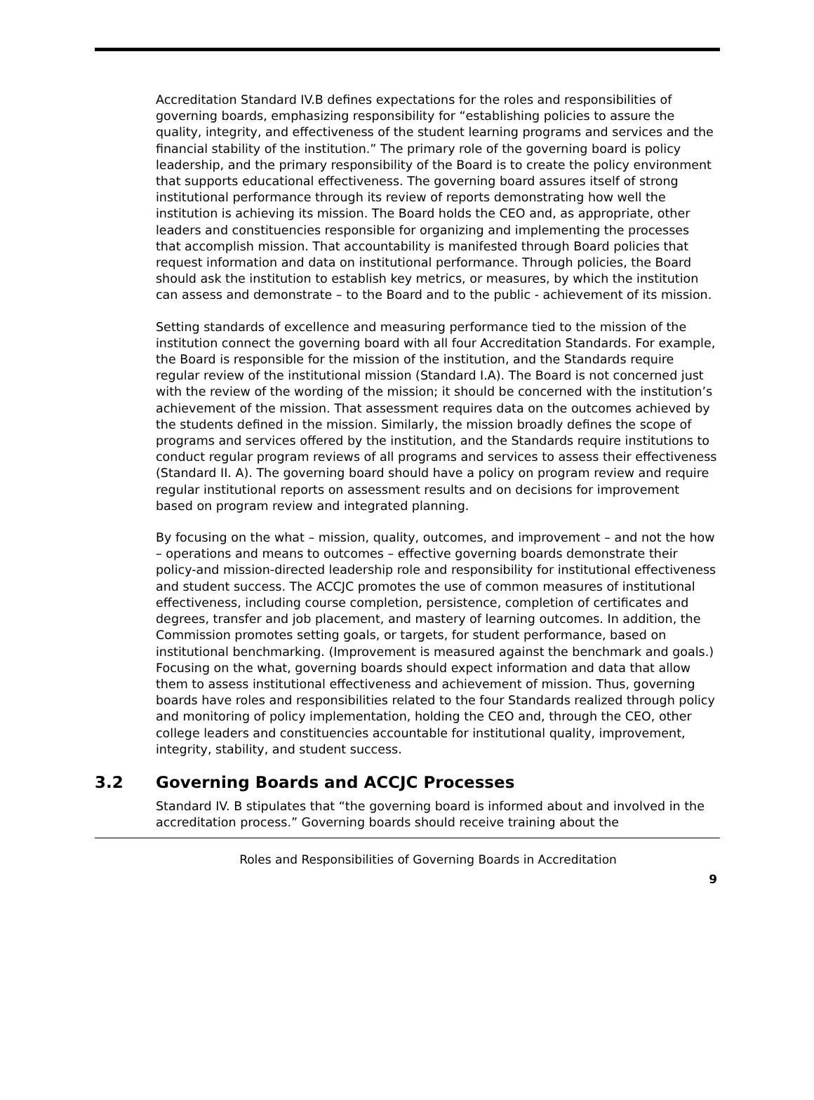Accreditation Standard IV.B defines expectations for the roles and responsibilities of governing boards, emphasizing responsibility for “establishing policies to assure the quality, integrity, and effectiveness of the student learning programs and services and the financial stability of the institution.” The primary role of the governing board is policy leadership, and the primary responsibility of the Board is to create the policy environment that supports educational effectiveness. The governing board assures itself of strong institutional performance through its review of reports demonstrating how well the institution is achieving its mission. The Board holds the CEO and, as appropriate, other leaders and constituencies responsible for organizing and implementing the processes that accomplish mission. That accountability is manifested through Board policies that request information and data on institutional performance. Through policies, the Board should ask the institution to establish key metrics, or measures, by which the institution can assess and demonstrate – to the Board and to the public - achievement of its mission.
Setting standards of excellence and measuring performance tied to the mission of the institution connect the governing board with all four Accreditation Standards. For example, the Board is responsible for the mission of the institution, and the Standards require regular review of the institutional mission (Standard I.A). The Board is not concerned just with the review of the wording of the mission; it should be concerned with the institution’s achievement of the mission. That assessment requires data on the outcomes achieved by the students defined in the mission. Similarly, the mission broadly defines the scope of programs and services offered by the institution, and the Standards require institutions to conduct regular program reviews of all programs and services to assess their effectiveness (Standard II. A). The governing board should have a policy on program review and require regular institutional reports on assessment results and on decisions for improvement based on program review and integrated planning.
By focusing on the what – mission, quality, outcomes, and improvement – and not the how – operations and means to outcomes – effective governing boards demonstrate their policy-and mission-directed leadership role and responsibility for institutional effectiveness and student success. The ACCJC promotes the use of common measures of institutional effectiveness, including course completion, persistence, completion of certificates and degrees, transfer and job placement, and mastery of learning outcomes. In addition, the Commission promotes setting goals, or targets, for student performance, based on institutional benchmarking. (Improvement is measured against the benchmark and goals.) Focusing on the what, governing boards should expect information and data that allow them to assess institutional effectiveness and achievement of mission. Thus, governing boards have roles and responsibilities related to the four Standards realized through policy and monitoring of policy implementation, holding the CEO and, through the CEO, other college leaders and constituencies accountable for institutional quality, improvement, integrity, stability, and student success.
3.2 Governing Boards and ACCJC Processes
Standard IV. B stipulates that “the governing board is informed about and involved in the accreditation process.” Governing boards should receive training about the
Roles and Responsibilities of Governing Boards in Accreditation
9